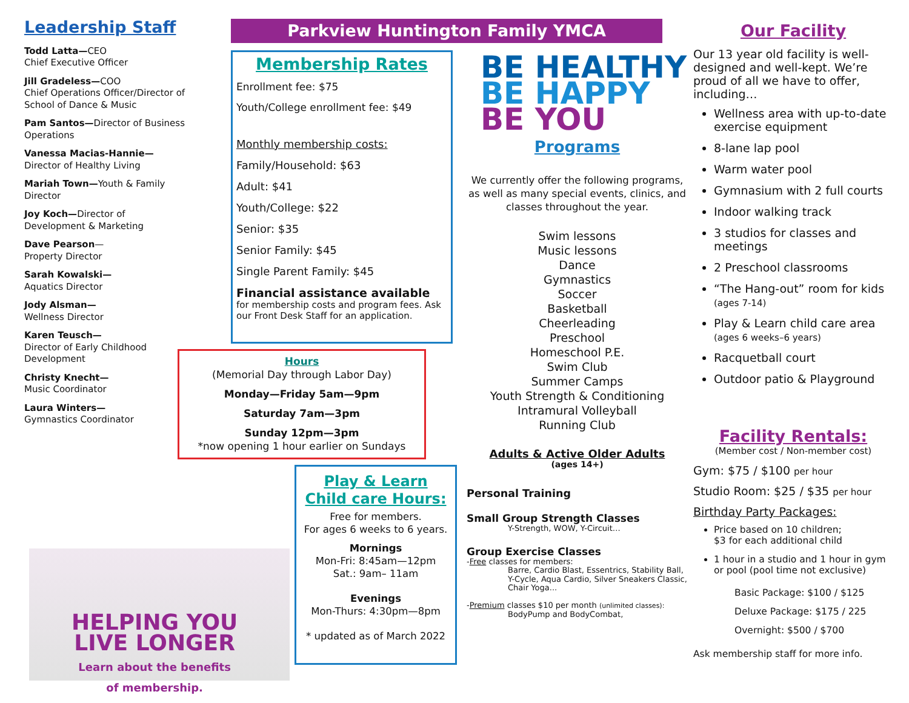Leadership Staff
Todd Latta—CEO
Chief Executive Officer
Jill Gradeless—COO
Chief Operations Officer/Director of School of Dance & Music
Pam Santos—Director of Business Operations
Vanessa Macias-Hannie—
Director of Healthy Living
Mariah Town—Youth & Family Director
Joy Koch—Director of Development & Marketing
Dave Pearson—
Property Director
Sarah Kowalski—
Aquatics Director
Jody Alsman—
Wellness Director
Karen Teusch—
Director of Early Childhood Development
Christy Knecht—
Music Coordinator
Laura Winters—
Gymnastics Coordinator
Parkview Huntington Family YMCA
Membership Rates
Enrollment fee: $75
Youth/College enrollment fee: $49
Monthly membership costs:
Family/Household: $63
Adult: $41
Youth/College: $22
Senior: $35
Senior Family: $45
Single Parent Family: $45
Financial assistance available
for membership costs and program fees. Ask our Front Desk Staff for an application.
Hours
(Memorial Day through Labor Day)
Monday—Friday 5am—9pm
Saturday 7am—3pm
Sunday 12pm—3pm
*now opening 1 hour earlier on Sundays
Play & Learn
Child care Hours:
Free for members.
For ages 6 weeks to 6 years.
Mornings
Mon-Fri: 8:45am—12pm
Sat.: 9am– 11am
Evenings
Mon-Thurs: 4:30pm—8pm
* updated as of March 2022
HELPING YOU
LIVE LONGER
Learn about the benefits
of membership.
BE HEALTHY
BE HAPPY
BE YOU
Programs
We currently offer the following programs, as well as many special events, clinics, and classes throughout the year.
Swim lessons
Music lessons
Dance
Gymnastics
Soccer
Basketball
Cheerleading
Preschool
Homeschool P.E.
Swim Club
Summer Camps
Youth Strength & Conditioning
Intramural Volleyball
Running Club
Adults & Active Older Adults
(ages 14+)
Personal Training
Small Group Strength Classes
Y-Strength, WOW, Y-Circuit…
Group Exercise Classes
-Free classes for members:
Barre, Cardio Blast, Essentrics, Stability Ball, Y-Cycle, Aqua Cardio, Silver Sneakers Classic, Chair Yoga...
-Premium classes $10 per month (unlimited classes):
BodyPump and BodyCombat,
Our Facility
Our 13 year old facility is well-designed and well-kept. We’re proud of all we have to offer, including…
Wellness area with up-to-date exercise equipment
8-lane lap pool
Warm water pool
Gymnasium with 2 full courts
Indoor walking track
3 studios for classes and meetings
2 Preschool classrooms
“The Hang-out” room for kids
(ages 7-14)
Play & Learn child care area
(ages 6 weeks–6 years)
Racquetball court
Outdoor patio & Playground
Facility Rentals:
(Member cost / Non-member cost)
Gym: $75 / $100 per hour
Studio Room: $25 / $35 per hour
Birthday Party Packages:
Price based on 10 children;
$3 for each additional child
1 hour in a studio and 1 hour in gym or pool (pool time not exclusive)
Basic Package: $100 / $125
Deluxe Package: $175 / 225
Overnight: $500 / $700
Ask membership staff for more info.